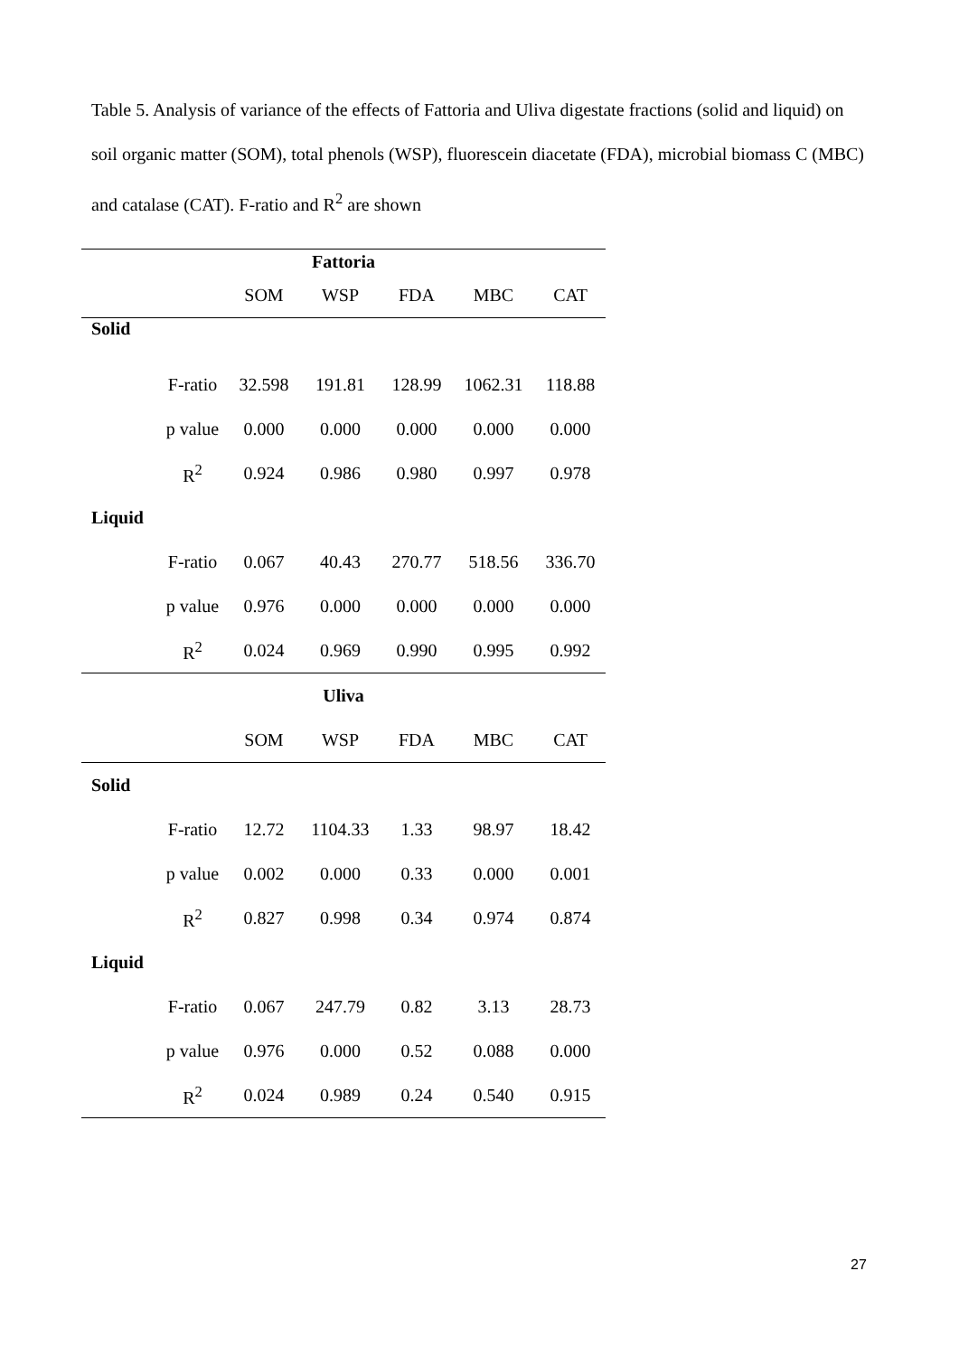Table 5. Analysis of variance of the effects of Fattoria and Uliva digestate fractions (solid and liquid) on soil organic matter (SOM), total phenols (WSP), fluorescein diacetate (FDA), microbial biomass C (MBC) and catalase (CAT). F-ratio and R<sup>2</sup> are shown
| Fattoria | | | | | | |
| --- | --- | --- | --- | --- | --- | --- |
| | | SOM | WSP | FDA | MBC | CAT |
| Solid | | | | | | |
| | F-ratio | 32.598 | 191.81 | 128.99 | 1062.31 | 118.88 |
| | p value | 0.000 | 0.000 | 0.000 | 0.000 | 0.000 |
| | R<sup>2</sup> | 0.924 | 0.986 | 0.980 | 0.997 | 0.978 |
| Liquid | | | | | | |
| | F-ratio | 0.067 | 40.43 | 270.77 | 518.56 | 336.70 |
| | p value | 0.976 | 0.000 | 0.000 | 0.000 | 0.000 |
| | R<sup>2</sup> | 0.024 | 0.969 | 0.990 | 0.995 | 0.992 |
| Uliva | | | | | | |
| | | SOM | WSP | FDA | MBC | CAT |
| Solid | | | | | | |
| | F-ratio | 12.72 | 1104.33 | 1.33 | 98.97 | 18.42 |
| | p value | 0.002 | 0.000 | 0.33 | 0.000 | 0.001 |
| | R<sup>2</sup> | 0.827 | 0.998 | 0.34 | 0.974 | 0.874 |
| Liquid | | | | | | |
| | F-ratio | 0.067 | 247.79 | 0.82 | 3.13 | 28.73 |
| | p value | 0.976 | 0.000 | 0.52 | 0.088 | 0.000 |
| | R<sup>2</sup> | 0.024 | 0.989 | 0.24 | 0.540 | 0.915 |
27